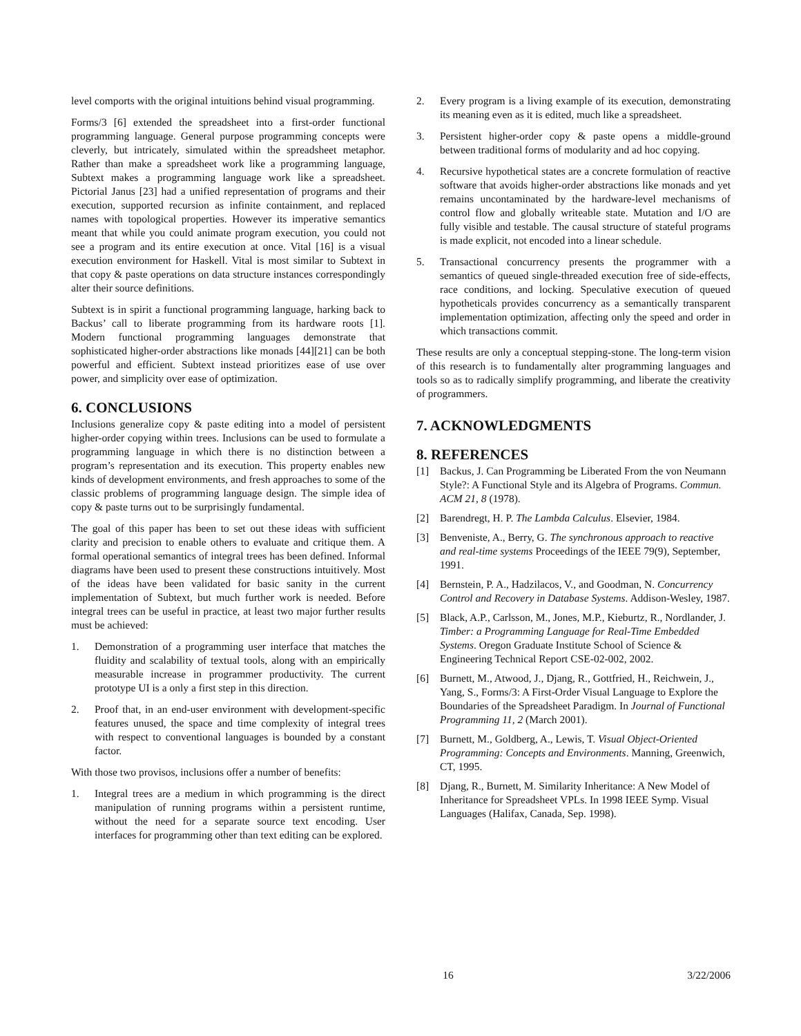level comports with the original intuitions behind visual programming.
Forms/3 [6] extended the spreadsheet into a first-order functional programming language. General purpose programming concepts were cleverly, but intricately, simulated within the spreadsheet metaphor. Rather than make a spreadsheet work like a programming language, Subtext makes a programming language work like a spreadsheet. Pictorial Janus [23] had a unified representation of programs and their execution, supported recursion as infinite containment, and replaced names with topological properties. However its imperative semantics meant that while you could animate program execution, you could not see a program and its entire execution at once. Vital [16] is a visual execution environment for Haskell. Vital is most similar to Subtext in that copy & paste operations on data structure instances correspondingly alter their source definitions.
Subtext is in spirit a functional programming language, harking back to Backus’ call to liberate programming from its hardware roots [1]. Modern functional programming languages demonstrate that sophisticated higher-order abstractions like monads [44][21] can be both powerful and efficient. Subtext instead prioritizes ease of use over power, and simplicity over ease of optimization.
6. CONCLUSIONS
Inclusions generalize copy & paste editing into a model of persistent higher-order copying within trees. Inclusions can be used to formulate a programming language in which there is no distinction between a program’s representation and its execution. This property enables new kinds of development environments, and fresh approaches to some of the classic problems of programming language design. The simple idea of copy & paste turns out to be surprisingly fundamental.
The goal of this paper has been to set out these ideas with sufficient clarity and precision to enable others to evaluate and critique them. A formal operational semantics of integral trees has been defined. Informal diagrams have been used to present these constructions intuitively. Most of the ideas have been validated for basic sanity in the current implementation of Subtext, but much further work is needed. Before integral trees can be useful in practice, at least two major further results must be achieved:
1. Demonstration of a programming user interface that matches the fluidity and scalability of textual tools, along with an empirically measurable increase in programmer productivity. The current prototype UI is a only a first step in this direction.
2. Proof that, in an end-user environment with development-specific features unused, the space and time complexity of integral trees with respect to conventional languages is bounded by a constant factor.
With those two provisos, inclusions offer a number of benefits:
1. Integral trees are a medium in which programming is the direct manipulation of running programs within a persistent runtime, without the need for a separate source text encoding. User interfaces for programming other than text editing can be explored.
2. Every program is a living example of its execution, demonstrating its meaning even as it is edited, much like a spreadsheet.
3. Persistent higher-order copy & paste opens a middle-ground between traditional forms of modularity and ad hoc copying.
4. Recursive hypothetical states are a concrete formulation of reactive software that avoids higher-order abstractions like monads and yet remains uncontaminated by the hardware-level mechanisms of control flow and globally writeable state. Mutation and I/O are fully visible and testable. The causal structure of stateful programs is made explicit, not encoded into a linear schedule.
5. Transactional concurrency presents the programmer with a semantics of queued single-threaded execution free of side-effects, race conditions, and locking. Speculative execution of queued hypotheticals provides concurrency as a semantically transparent implementation optimization, affecting only the speed and order in which transactions commit.
These results are only a conceptual stepping-stone. The long-term vision of this research is to fundamentally alter programming languages and tools so as to radically simplify programming, and liberate the creativity of programmers.
7. ACKNOWLEDGMENTS
8. REFERENCES
[1] Backus, J. Can Programming be Liberated From the von Neumann Style?: A Functional Style and its Algebra of Programs. Commun. ACM 21, 8 (1978).
[2] Barendregt, H. P. The Lambda Calculus. Elsevier, 1984.
[3] Benveniste, A., Berry, G. The synchronous approach to reactive and real-time systems Proceedings of the IEEE 79(9), September, 1991.
[4] Bernstein, P. A., Hadzilacos, V., and Goodman, N. Concurrency Control and Recovery in Database Systems. Addison-Wesley, 1987.
[5] Black, A.P., Carlsson, M., Jones, M.P., Kieburtz, R., Nordlander, J. Timber: a Programming Language for Real-Time Embedded Systems. Oregon Graduate Institute School of Science & Engineering Technical Report CSE-02-002, 2002.
[6] Burnett, M., Atwood, J., Djang, R., Gottfried, H., Reichwein, J., Yang, S., Forms/3: A First-Order Visual Language to Explore the Boundaries of the Spreadsheet Paradigm. In Journal of Functional Programming 11, 2 (March 2001).
[7] Burnett, M., Goldberg, A., Lewis, T. Visual Object-Oriented Programming: Concepts and Environments. Manning, Greenwich, CT, 1995.
[8] Djang, R., Burnett, M. Similarity Inheritance: A New Model of Inheritance for Spreadsheet VPLs. In 1998 IEEE Symp. Visual Languages (Halifax, Canada, Sep. 1998).
16 3/22/2006